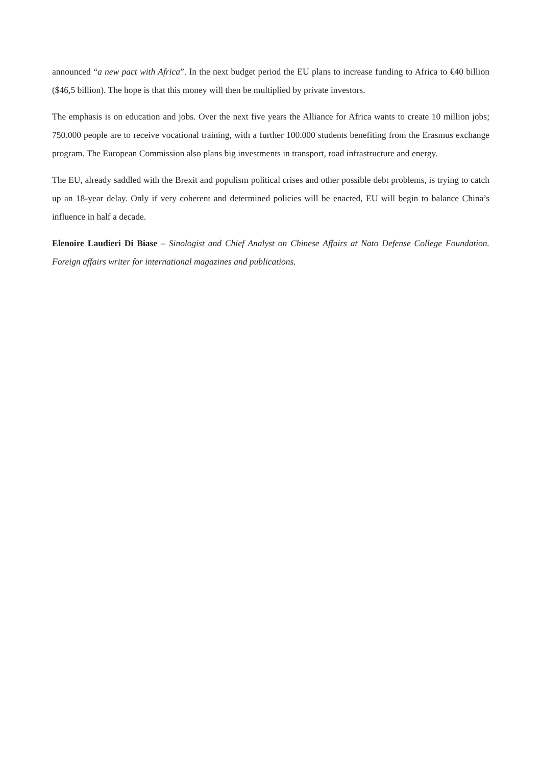announced “a new pact with Africa”. In the next budget period the EU plans to increase funding to Africa to €40 billion ($46,5 billion). The hope is that this money will then be multiplied by private investors.
The emphasis is on education and jobs. Over the next five years the Alliance for Africa wants to create 10 million jobs; 750.000 people are to receive vocational training, with a further 100.000 students benefiting from the Erasmus exchange program. The European Commission also plans big investments in transport, road infrastructure and energy.
The EU, already saddled with the Brexit and populism political crises and other possible debt problems, is trying to catch up an 18-year delay. Only if very coherent and determined policies will be enacted, EU will begin to balance China’s influence in half a decade.
Elenoire Laudieri Di Biase – Sinologist and Chief Analyst on Chinese Affairs at Nato Defense College Foundation. Foreign affairs writer for international magazines and publications.